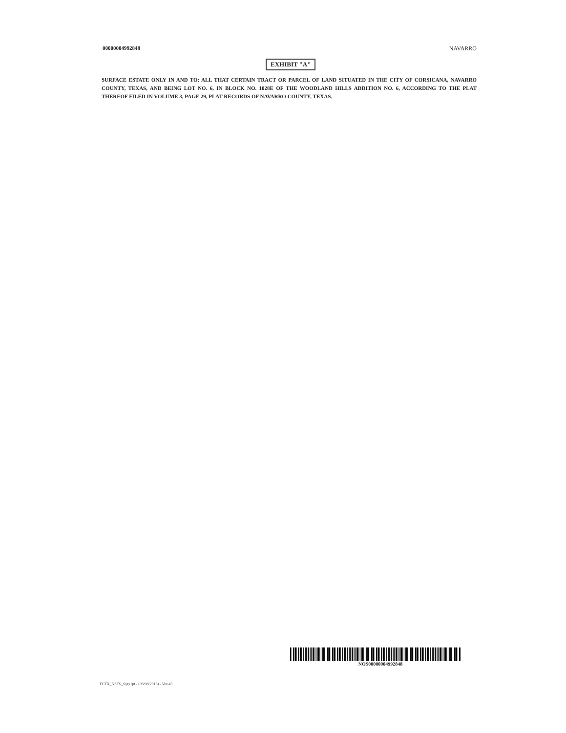00000004992848 NAVARRO
EXHIBIT "A"
SURFACE ESTATE ONLY IN AND TO: ALL THAT CERTAIN TRACT OR PARCEL OF LAND SITUATED IN THE CITY OF CORSICANA, NAVARRO COUNTY, TEXAS, AND BEING LOT NO. 6, IN BLOCK NO. 1028E OF THE WOODLAND HILLS ADDITION NO. 6, ACCORDING TO THE PLAT THEREOF FILED IN VOLUME 3, PAGE 29, PLAT RECORDS OF NAVARRO COUNTY, TEXAS.
NOS00000004992848
FCTX_NSTS_Sigs.rpt - (03/08/2016) - Ver-45